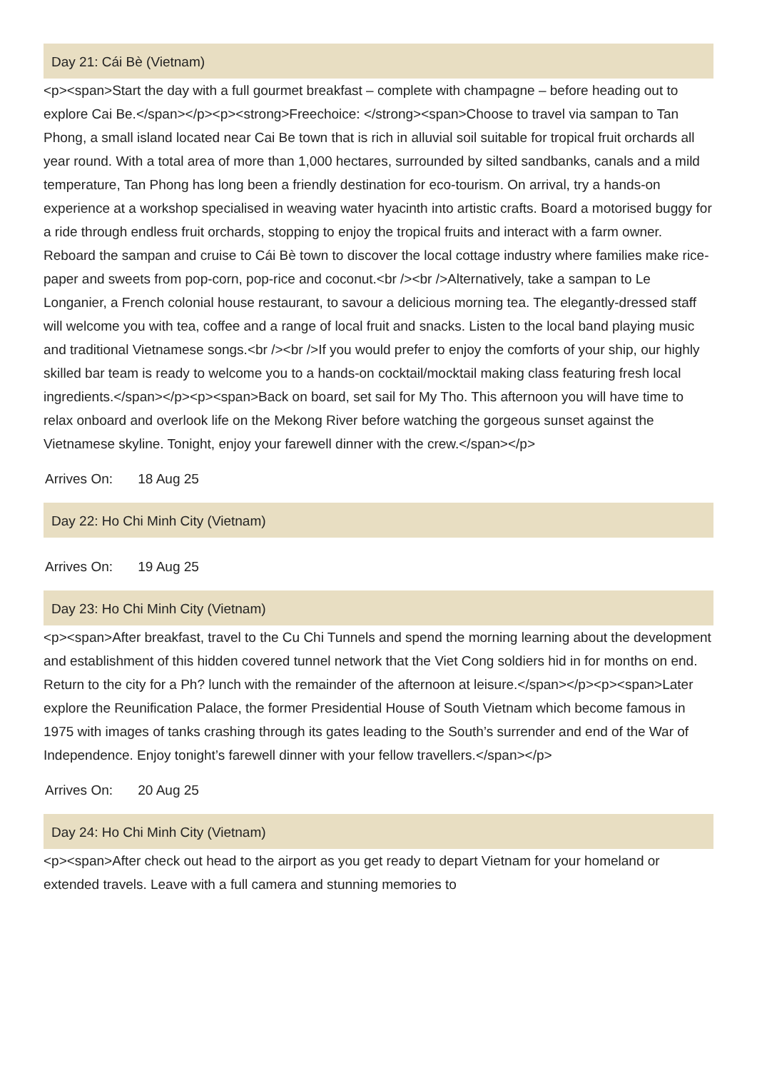Day 21: Cái Bè (Vietnam)
<p><span>Start the day with a full gourmet breakfast – complete with champagne – before heading out to explore Cai Be.</span></p><p><strong>Freechoice: </strong><span>Choose to travel via sampan to Tan Phong, a small island located near Cai Be town that is rich in alluvial soil suitable for tropical fruit orchards all year round. With a total area of more than 1,000 hectares, surrounded by silted sandbanks, canals and a mild temperature, Tan Phong has long been a friendly destination for eco-tourism. On arrival, try a hands-on experience at a workshop specialised in weaving water hyacinth into artistic crafts. Board a motorised buggy for a ride through endless fruit orchards, stopping to enjoy the tropical fruits and interact with a farm owner. Reboard the sampan and cruise to Cái Bè town to discover the local cottage industry where families make rice-paper and sweets from pop-corn, pop-rice and coconut.<br /><br />Alternatively, take a sampan to Le Longanier, a French colonial house restaurant, to savour a delicious morning tea. The elegantly-dressed staff will welcome you with tea, coffee and a range of local fruit and snacks. Listen to the local band playing music and traditional Vietnamese songs.<br /><br />If you would prefer to enjoy the comforts of your ship, our highly skilled bar team is ready to welcome you to a hands-on cocktail/mocktail making class featuring fresh local ingredients.</span></p><p><span>Back on board, set sail for My Tho. This afternoon you will have time to relax onboard and overlook life on the Mekong River before watching the gorgeous sunset against the Vietnamese skyline. Tonight, enjoy your farewell dinner with the crew.</span></p>
Arrives On: 18 Aug 25
Day 22: Ho Chi Minh City (Vietnam)
Arrives On: 19 Aug 25
Day 23: Ho Chi Minh City (Vietnam)
<p><span>After breakfast, travel to the Cu Chi Tunnels and spend the morning learning about the development and establishment of this hidden covered tunnel network that the Viet Cong soldiers hid in for months on end. Return to the city for a Ph? lunch with the remainder of the afternoon at leisure.</span></p><p><span>Later explore the Reunification Palace, the former Presidential House of South Vietnam which become famous in 1975 with images of tanks crashing through its gates leading to the South’s surrender and end of the War of Independence. Enjoy tonight’s farewell dinner with your fellow travellers.</span></p>
Arrives On: 20 Aug 25
Day 24: Ho Chi Minh City (Vietnam)
<p><span>After check out head to the airport as you get ready to depart Vietnam for your homeland or extended travels. Leave with a full camera and stunning memories to